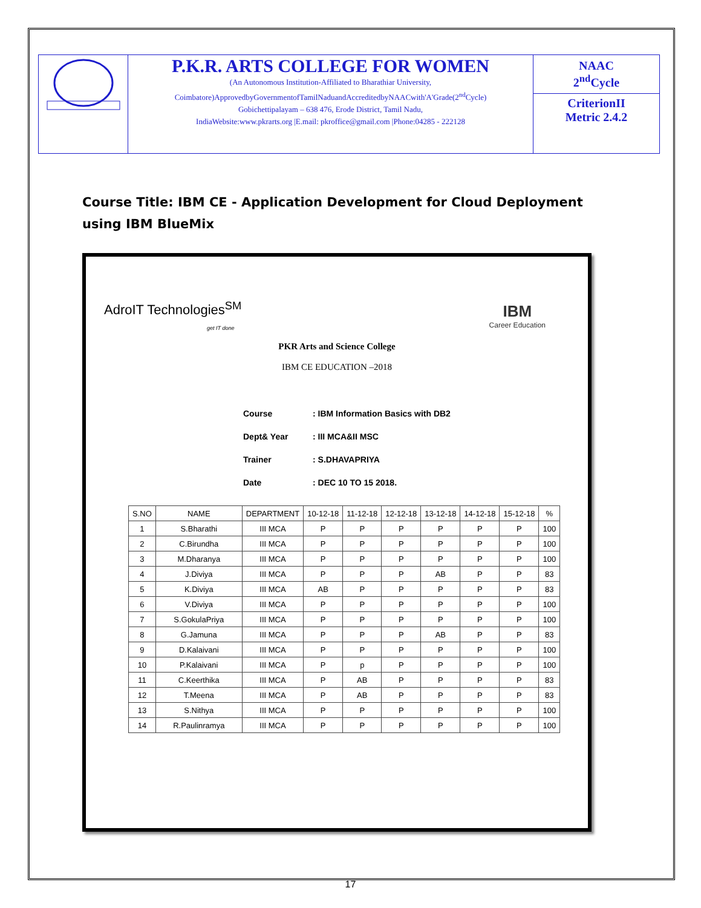| | P.K.R. ARTS COLLEGE FOR WOMEN (An Autonomous Institution-Affiliated to Bharathiar University, Coimbatore)ApprovedbyGovernmentofTamilNaduandAccreditedbyNAACwith'A'Grade(2<sup>nd</sup>Cycle) Gobichettipalayam – 638 476, Erode District, Tamil Nadu, IndiaWebsite:www.pkrarts.org /E.mail: pkroffice@gmail.com /Phone:04285 - 222128 | NAAC 2<sup>nd</sup>Cycle CriterionII Metric 2.4.2 |
Course Title: IBM CE - Application Development for Cloud Deployment using IBM BlueMix
AdroIT Technologies<sup>SM</sup>
get IT done
IBM
Career Education
PKR Arts and Science College
IBM CE EDUCATION –2018
Course: IBM Information Basics with DB2
Dept& Year: III MCA&II MSC
Trainer: S.DHAVAPRIYA
Date: DEC 10 TO 15 2018.
| S.NO | NAME | DEPARTMENT | 10-12-18 | 11-12-18 | 12-12-18 | 13-12-18 | 14-12-18 | 15-12-18 | % |
| --- | --- | --- | --- | --- | --- | --- | --- | --- | --- |
| 1 | S.Bharathi | III MCA | P | P | P | P | P | P | 100 |
| 2 | C.Birundha | III MCA | P | P | P | P | P | P | 100 |
| 3 | M.Dharanya | III MCA | P | P | P | P | P | P | 100 |
| 4 | J.Diviya | III MCA | P | P | P | AB | P | P | 83 |
| 5 | K.Diviya | III MCA | AB | P | P | P | P | P | 83 |
| 6 | V.Diviya | III MCA | P | P | P | P | P | P | 100 |
| 7 | S.GokulaPriya | III MCA | P | P | P | P | P | P | 100 |
| 8 | G.Jamuna | III MCA | P | P | P | AB | P | P | 83 |
| 9 | D.Kalaivani | III MCA | P | P | P | P | P | P | 100 |
| 10 | P.Kalaivani | III MCA | P | p | P | P | P | P | 100 |
| 11 | C.Keerthika | III MCA | P | AB | P | P | P | P | 83 |
| 12 | T.Meena | III MCA | P | AB | P | P | P | P | 83 |
| 13 | S.Nithya | III MCA | P | P | P | P | P | P | 100 |
| 14 | R.Paulinramya | III MCA | P | P | P | P | P | P | 100 |
17